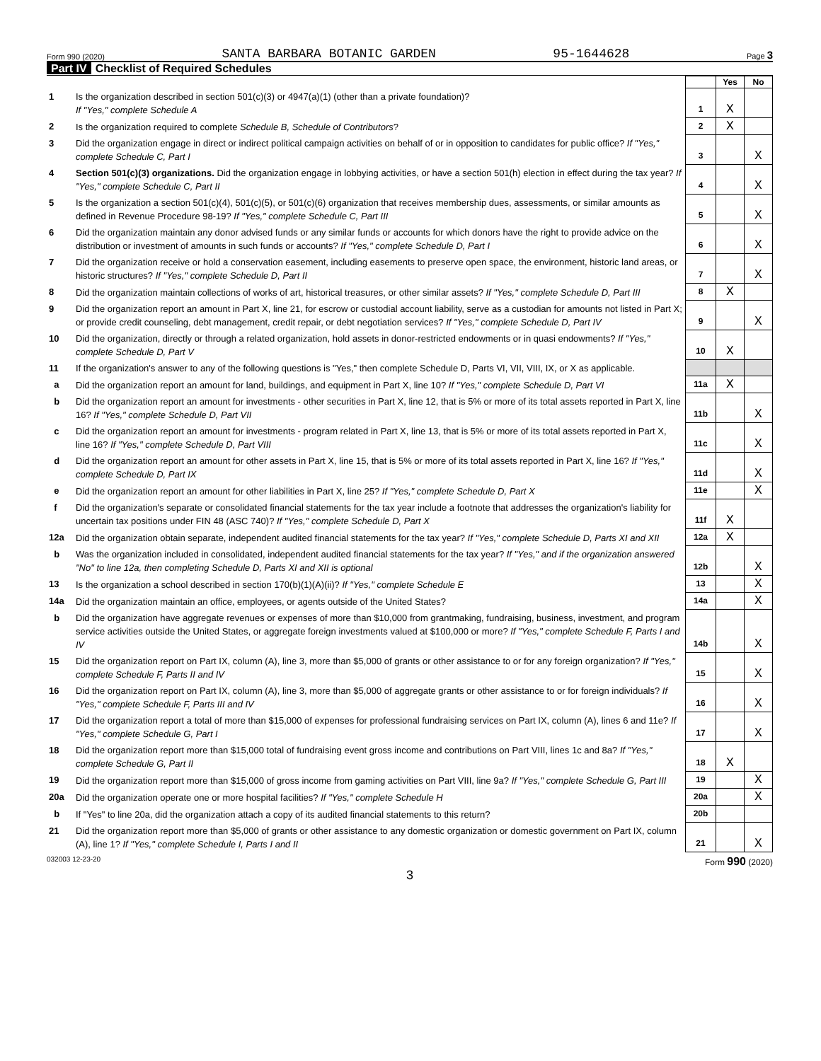Form 990 (2020) SANTA BARBARA BOTANIC GARDEN 95-1644628 Page 3
Part IV Checklist of Required Schedules
| | | | Yes | No |
| 1 | Is the organization described in section 501(c)(3) or 4947(a)(1) (other than a private foundation)? If "Yes," complete Schedule A | 1 | X | |
| 2 | Is the organization required to complete Schedule B, Schedule of Contributors ? | 2 | X | |
| 3 | Did the organization engage in direct or indirect political campaign activities on behalf of or in opposition to candidates for public office? If "Yes," complete Schedule C, Part I | 3 | | X |
| 4 | Section 501(c)(3) organizations. Did the organization engage in lobbying activities, or have a section 501(h) election in effect during the tax year? If "Yes," complete Schedule C, Part II | 4 | | X |
| 5 | Is the organization a section 501(c)(4), 501(c)(5), or 501(c)(6) organization that receives membership dues, assessments, or similar amounts as defined in Revenue Procedure 98-19? If "Yes," complete Schedule C, Part III | 5 | | X |
| 6 | Did the organization maintain any donor advised funds or any similar funds or accounts for which donors have the right to provide advice on the distribution or investment of amounts in such funds or accounts? If "Yes," complete Schedule D, Part I | 6 | | X |
| 7 | Did the organization receive or hold a conservation easement, including easements to preserve open space, the environment, historic land areas, or historic structures? If "Yes," complete Schedule D, Part II | 7 | | X |
| 8 | Did the organization maintain collections of works of art, historical treasures, or other similar assets? If "Yes," complete Schedule D, Part III | 8 | X | |
| 9 | Did the organization report an amount in Part X, line 21, for escrow or custodial account liability, serve as a custodian for amounts not listed in Part X; or provide credit counseling, debt management, credit repair, or debt negotiation services? If "Yes," complete Schedule D, Part IV | 9 | | X |
| 10 | Did the organization, directly or through a related organization, hold assets in donor-restricted endowments or in quasi endowments? If "Yes," complete Schedule D, Part V | 10 | X | |
| 11 | If the organization's answer to any of the following questions is "Yes," then complete Schedule D, Parts VI, VII, VIII, IX, or X as applicable. | | | |
| a | Did the organization report an amount for land, buildings, and equipment in Part X, line 10? If "Yes," complete Schedule D, Part VI | 11a | X | |
| b | Did the organization report an amount for investments - other securities in Part X, line 12, that is 5% or more of its total assets reported in Part X, line 16? If "Yes," complete Schedule D, Part VII | 11b | | X |
| c | Did the organization report an amount for investments - program related in Part X, line 13, that is 5% or more of its total assets reported in Part X, line 16? If "Yes," complete Schedule D, Part VIII | 11c | | X |
| d | Did the organization report an amount for other assets in Part X, line 15, that is 5% or more of its total assets reported in Part X, line 16? If "Yes," complete Schedule D, Part IX | 11d | | X |
| e | Did the organization report an amount for other liabilities in Part X, line 25? If "Yes," complete Schedule D, Part X | 11e | | X |
| f | Did the organization's separate or consolidated financial statements for the tax year include a footnote that addresses the organization's liability for uncertain tax positions under FIN 48 (ASC 740)? If "Yes," complete Schedule D, Part X | 11f | X | |
| 12a | Did the organization obtain separate, independent audited financial statements for the tax year? If "Yes," complete Schedule D, Parts XI and XII | 12a | X | |
| b | Was the organization included in consolidated, independent audited financial statements for the tax year? If "Yes," and if the organization answered "No" to line 12a, then completing Schedule D, Parts XI and XII is optional | 12b | | X |
| 13 | Is the organization a school described in section 170(b)(1)(A)(ii)? If "Yes," complete Schedule E | 13 | | X |
| 14a | Did the organization maintain an office, employees, or agents outside of the United States? | 14a | | X |
| b | Did the organization have aggregate revenues or expenses of more than $10,000 from grantmaking, fundraising, business, investment, and program service activities outside the United States, or aggregate foreign investments valued at $100,000 or more? If "Yes," complete Schedule F, Parts I and IV | 14b | | X |
| 15 | Did the organization report on Part IX, column (A), line 3, more than $5,000 of grants or other assistance to or for any foreign organization? If "Yes," complete Schedule F, Parts II and IV | 15 | | X |
| 16 | Did the organization report on Part IX, column (A), line 3, more than $5,000 of aggregate grants or other assistance to or for foreign individuals? If "Yes," complete Schedule F, Parts III and IV | 16 | | X |
| 17 | Did the organization report a total of more than $15,000 of expenses for professional fundraising services on Part IX, column (A), lines 6 and 11e? If "Yes," complete Schedule G, Part I | 17 | | X |
| 18 | Did the organization report more than $15,000 total of fundraising event gross income and contributions on Part VIII, lines 1c and 8a? If "Yes," complete Schedule G, Part II | 18 | X | |
| 19 | Did the organization report more than $15,000 of gross income from gaming activities on Part VIII, line 9a? If "Yes," complete Schedule G, Part III | 19 | | X |
| 20a | Did the organization operate one or more hospital facilities? If "Yes," complete Schedule H | 20a | | X |
| b | If "Yes" to line 20a, did the organization attach a copy of its audited financial statements to this return? | 20b | | |
| 21 | Did the organization report more than $5,000 of grants or other assistance to any domestic organization or domestic government on Part IX, column (A), line 1? If "Yes," complete Schedule I, Parts I and II | 21 | | X |
032003 12-23-20 Form 990 (2020)
3